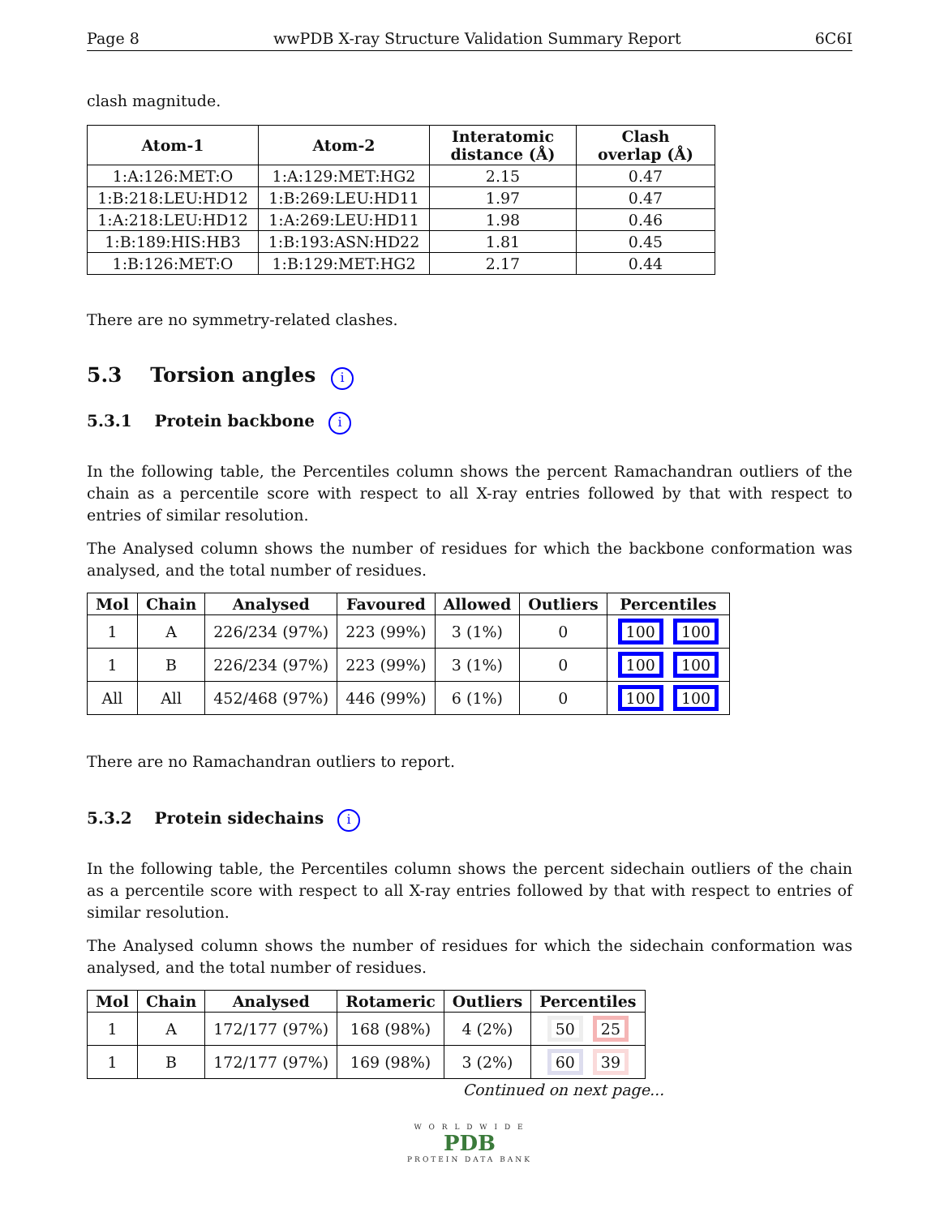Page 8 wwPDB X-ray Structure Validation Summary Report 6C6I
clash magnitude.
| Atom-1 | Atom-2 | Interatomic distance (Å) | Clash overlap (Å) |
| --- | --- | --- | --- |
| 1:A:126:MET:O | 1:A:129:MET:HG2 | 2.15 | 0.47 |
| 1:B:218:LEU:HD12 | 1:B:269:LEU:HD11 | 1.97 | 0.47 |
| 1:A:218:LEU:HD12 | 1:A:269:LEU:HD11 | 1.98 | 0.46 |
| 1:B:189:HIS:HB3 | 1:B:193:ASN:HD22 | 1.81 | 0.45 |
| 1:B:126:MET:O | 1:B:129:MET:HG2 | 2.17 | 0.44 |
There are no symmetry-related clashes.
5.3 Torsion angles i
5.3.1 Protein backbone i
In the following table, the Percentiles column shows the percent Ramachandran outliers of the chain as a percentile score with respect to all X-ray entries followed by that with respect to entries of similar resolution.
The Analysed column shows the number of residues for which the backbone conformation was analysed, and the total number of residues.
| Mol | Chain | Analysed | Favoured | Allowed | Outliers | Percentiles |
| --- | --- | --- | --- | --- | --- | --- |
| 1 | A | 226/234 (97%) | 223 (99%) | 3 (1%) | 0 | 100 100 |
| 1 | B | 226/234 (97%) | 223 (99%) | 3 (1%) | 0 | 100 100 |
| All | All | 452/468 (97%) | 446 (99%) | 6 (1%) | 0 | 100 100 |
There are no Ramachandran outliers to report.
5.3.2 Protein sidechains i
In the following table, the Percentiles column shows the percent sidechain outliers of the chain as a percentile score with respect to all X-ray entries followed by that with respect to entries of similar resolution.
The Analysed column shows the number of residues for which the sidechain conformation was analysed, and the total number of residues.
| Mol | Chain | Analysed | Rotameric | Outliers | Percentiles |
| --- | --- | --- | --- | --- | --- |
| 1 | A | 172/177 (97%) | 168 (98%) | 4 (2%) | 50 25 |
| 1 | B | 172/177 (97%) | 169 (98%) | 3 (2%) | 60 39 |
Continued on next page...
W O R L D W I D E
PDB
PROTEIN DATA BANK